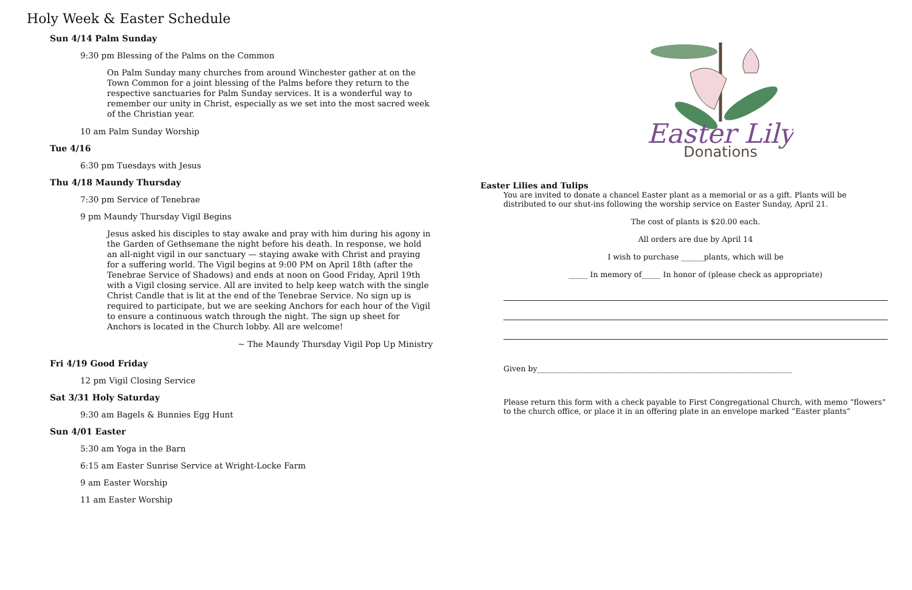Holy Week & Easter Schedule
Sun 4/14 Palm Sunday
9:30 pm Blessing of the Palms on the Common
On Palm Sunday many churches from around Winchester gather at on the Town Common for a joint blessing of the Palms before they return to the respective sanctuaries for Palm Sunday services. It is a wonderful way to remember our unity in Christ, especially as we set into the most sacred week of the Christian year.
10 am Palm Sunday Worship
Tue 4/16
6:30 pm Tuesdays with Jesus
Thu 4/18 Maundy Thursday
7:30 pm Service of Tenebrae
9 pm Maundy Thursday Vigil Begins
Jesus asked his disciples to stay awake and pray with him during his agony in the Garden of Gethsemane the night before his death. In response, we hold an all-night vigil in our sanctuary — staying awake with Christ and praying for a suffering world. The Vigil begins at 9:00 PM on April 18th (after the Tenebrae Service of Shadows) and ends at noon on Good Friday, April 19th with a Vigil closing service. All are invited to help keep watch with the single Christ Candle that is lit at the end of the Tenebrae Service. No sign up is required to participate, but we are seeking Anchors for each hour of the Vigil to ensure a continuous watch through the night. The sign up sheet for Anchors is located in the Church lobby. All are welcome!
~ The Maundy Thursday Vigil Pop Up Ministry
Fri 4/19 Good Friday
12 pm Vigil Closing Service
Sat 3/31 Holy Saturday
9:30 am Bagels & Bunnies Egg Hunt
Sun 4/01 Easter
5:30 am Yoga in the Barn
6:15 am Easter Sunrise Service at Wright-Locke Farm
9 am Easter Worship
11 am Easter Worship
Easter Lily
Donations
Easter Lilies and Tulips
You are invited to donate a chancel Easter plant as a memorial or as a gift. Plants will be distributed to our shut-ins following the worship service on Easter Sunday, April 21.
The cost of plants is $20.00 each.
All orders are due by April 14
I wish to purchase ______plants, which will be
_____ In memory of_____ In honor of (please check as appropriate)
Given by___________________________________________________________________
Please return this form with a check payable to First Congregational Church, with memo “flowers” to the church office, or place it in an offering plate in an envelope marked “Easter plants”